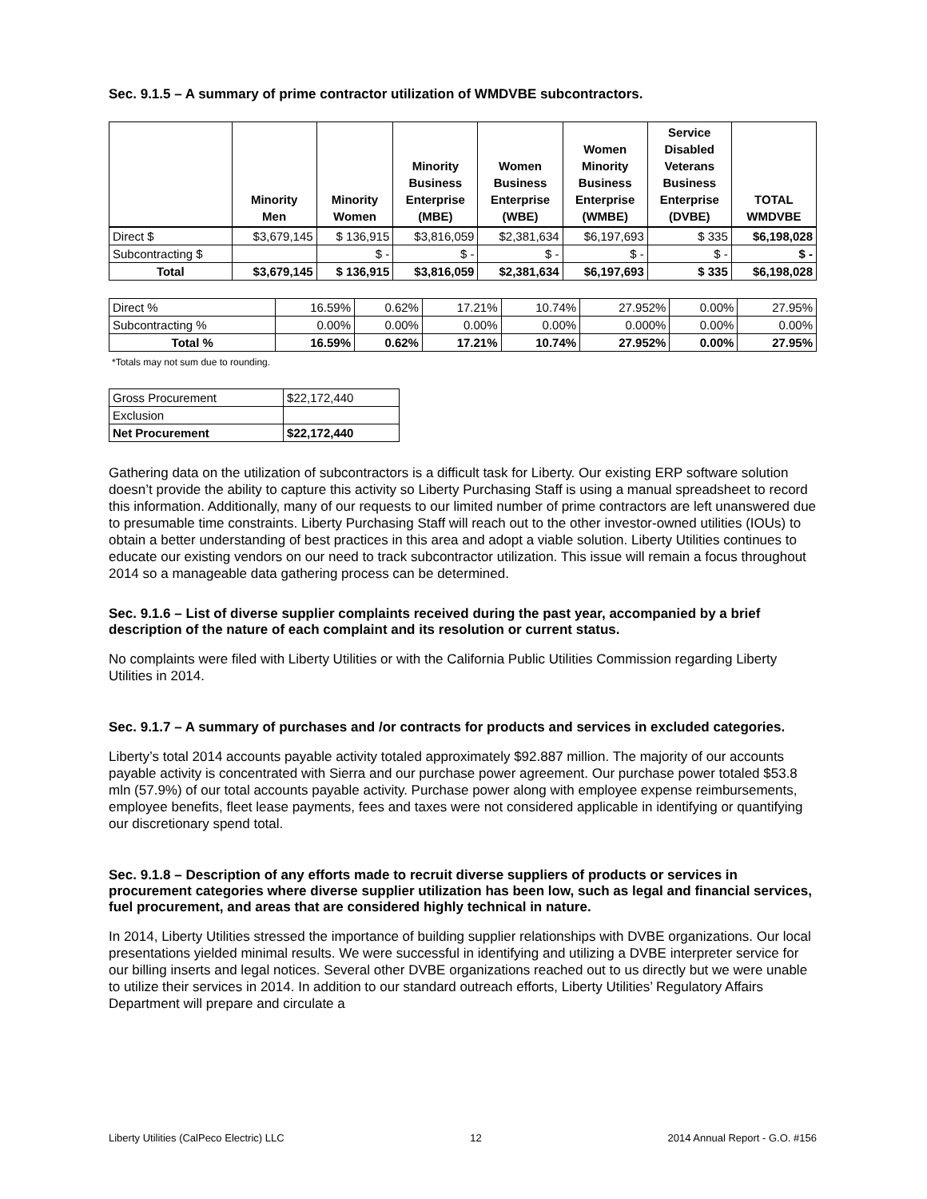Sec. 9.1.5 – A summary of prime contractor utilization of WMDVBE subcontractors.
| | Minority Men | Minority Women | Minority Business Enterprise (MBE) | Women Business Enterprise (WBE) | Women Minority Business Enterprise (WMBE) | Service Disabled Veterans Business Enterprise (DVBE) | TOTAL WMDVBE |
| --- | --- | --- | --- | --- | --- | --- | --- |
| Direct $ | $3,679,145 | $ 136,915 | $3,816,059 | $2,381,634 | $6,197,693 | $ 335 | $6,198,028 |
| Subcontracting $ | | $ - | $ - | $ - | $ - | $ - | $ - |
| Total | $3,679,145 | $ 136,915 | $3,816,059 | $2,381,634 | $6,197,693 | $ 335 | $6,198,028 |
| Direct % | 16.59% | 0.62% | 17.21% | 10.74% | 27.952% | 0.00% | 27.95% |
| Subcontracting % | 0.00% | 0.00% | 0.00% | 0.00% | 0.000% | 0.00% | 0.00% |
| Total % | 16.59% | 0.62% | 17.21% | 10.74% | 27.952% | 0.00% | 27.95% |
*Totals may not sum due to rounding.
| Gross Procurement | $22,172,440 |
| Exclusion | |
| Net Procurement | $22,172,440 |
Gathering data on the utilization of subcontractors is a difficult task for Liberty. Our existing ERP software solution doesn’t provide the ability to capture this activity so Liberty Purchasing Staff is using a manual spreadsheet to record this information. Additionally, many of our requests to our limited number of prime contractors are left unanswered due to presumable time constraints. Liberty Purchasing Staff will reach out to the other investor-owned utilities (IOUs) to obtain a better understanding of best practices in this area and adopt a viable solution. Liberty Utilities continues to educate our existing vendors on our need to track subcontractor utilization. This issue will remain a focus throughout 2014 so a manageable data gathering process can be determined.
Sec. 9.1.6 – List of diverse supplier complaints received during the past year, accompanied by a brief description of the nature of each complaint and its resolution or current status.
No complaints were filed with Liberty Utilities or with the California Public Utilities Commission regarding Liberty Utilities in 2014.
Sec. 9.1.7 – A summary of purchases and /or contracts for products and services in excluded categories.
Liberty’s total 2014 accounts payable activity totaled approximately $92.887 million. The majority of our accounts payable activity is concentrated with Sierra and our purchase power agreement. Our purchase power totaled $53.8 mln (57.9%) of our total accounts payable activity. Purchase power along with employee expense reimbursements, employee benefits, fleet lease payments, fees and taxes were not considered applicable in identifying or quantifying our discretionary spend total.
Sec. 9.1.8 – Description of any efforts made to recruit diverse suppliers of products or services in procurement categories where diverse supplier utilization has been low, such as legal and financial services, fuel procurement, and areas that are considered highly technical in nature.
In 2014, Liberty Utilities stressed the importance of building supplier relationships with DVBE organizations. Our local presentations yielded minimal results. We were successful in identifying and utilizing a DVBE interpreter service for our billing inserts and legal notices. Several other DVBE organizations reached out to us directly but we were unable to utilize their services in 2014. In addition to our standard outreach efforts, Liberty Utilities’ Regulatory Affairs Department will prepare and circulate a
Liberty Utilities (CalPeco Electric) LLC 12 2014 Annual Report - G.O. #156